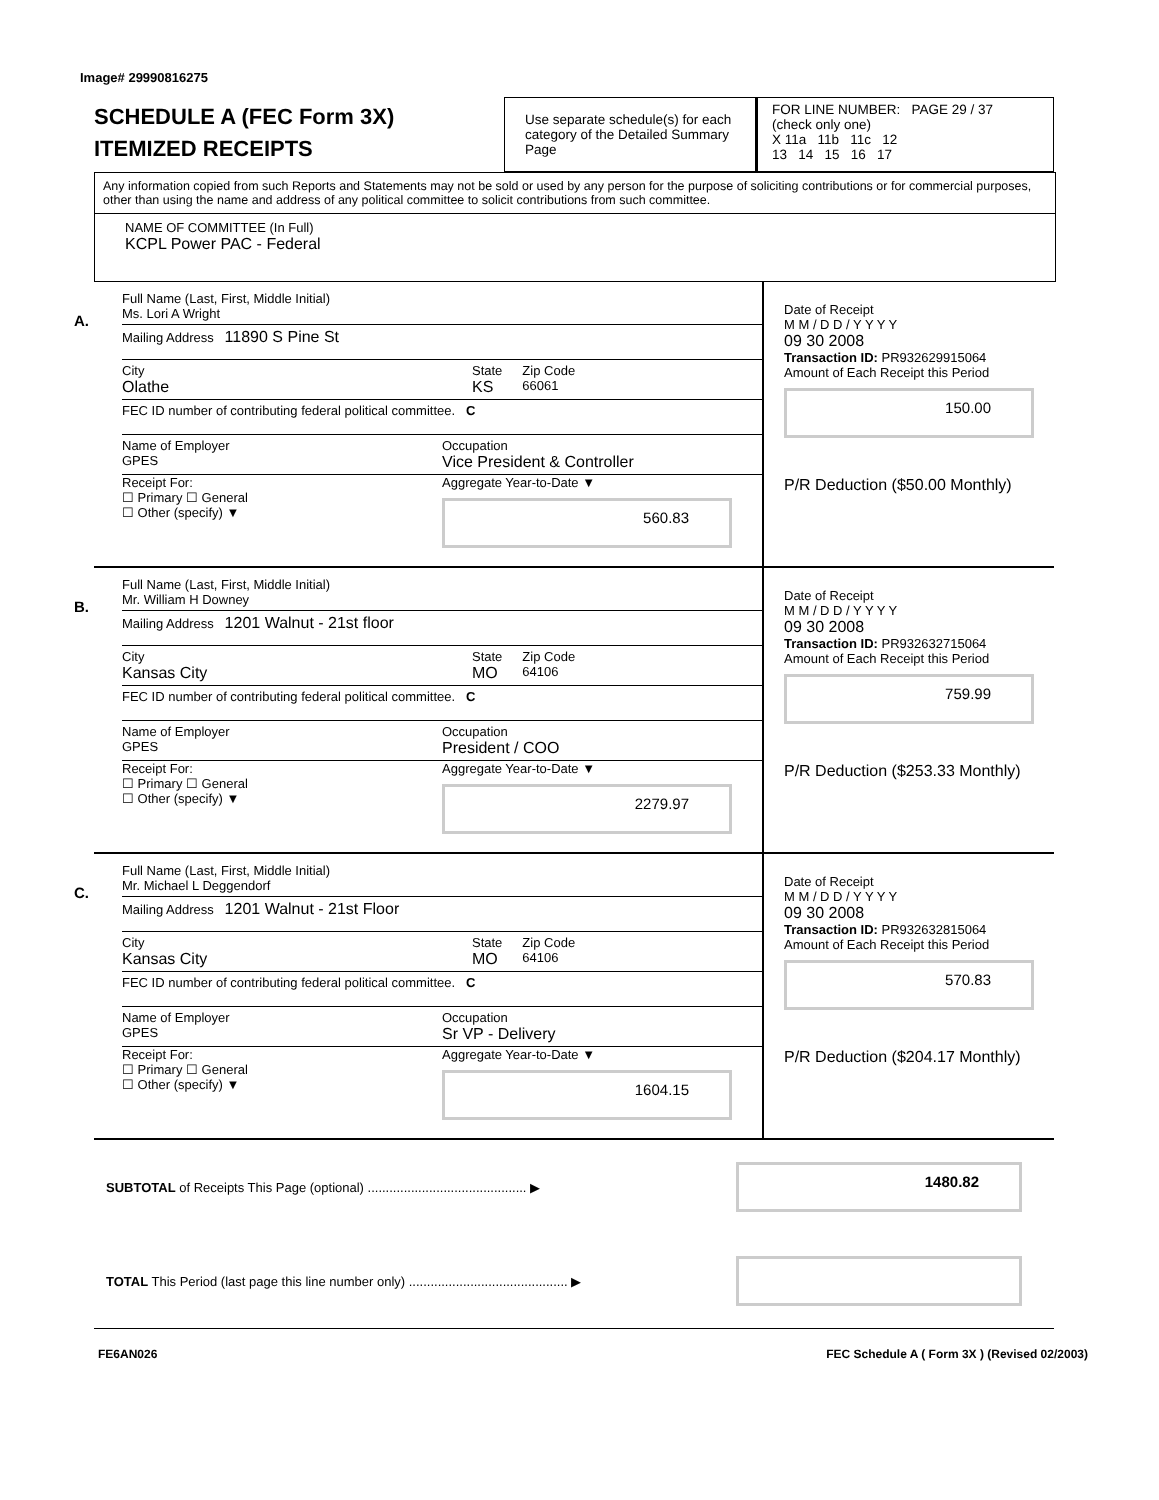Image# 29990816275
SCHEDULE A (FEC Form 3X)
ITEMIZED RECEIPTS
Use separate schedule(s) for each category of the Detailed Summary Page
FOR LINE NUMBER: PAGE 29 / 37
(check only one)
X 11a 11b 11c 12
13 14 15 16 17
Any information copied from such Reports and Statements may not be sold or used by any person for the purpose of soliciting contributions or for commercial purposes, other than using the name and address of any political committee to solicit contributions from such committee.
NAME OF COMMITTEE (In Full)
KCPL Power PAC - Federal
A.
Full Name (Last, First, Middle Initial)
Ms. Lori A Wright
Mailing Address 11890 S Pine St
City
Olathe
State
KS
Zip Code
66061
FEC ID number of contributing federal political committee. C
Name of Employer
GPES
Occupation
Vice President & Controller
Receipt For:
☐ Primary ☐ General
☐ Other (specify) ▼
Aggregate Year-to-Date ▼
560.83
Date of Receipt
M M / D D / Y Y Y Y
09 30 2008
Transaction ID: PR932629915064
Amount of Each Receipt this Period
150.00
P/R Deduction ($50.00 Monthly)
B.
Full Name (Last, First, Middle Initial)
Mr. William H Downey
Mailing Address 1201 Walnut - 21st floor
City
Kansas City
State
MO
Zip Code
64106
FEC ID number of contributing federal political committee. C
Name of Employer
GPES
Occupation
President / COO
Receipt For:
☐ Primary ☐ General
☐ Other (specify) ▼
Aggregate Year-to-Date ▼
2279.97
Date of Receipt
M M / D D / Y Y Y Y
09 30 2008
Transaction ID: PR932632715064
Amount of Each Receipt this Period
759.99
P/R Deduction ($253.33 Monthly)
C.
Full Name (Last, First, Middle Initial)
Mr. Michael L Deggendorf
Mailing Address 1201 Walnut - 21st Floor
City
Kansas City
State
MO
Zip Code
64106
FEC ID number of contributing federal political committee. C
Name of Employer
GPES
Occupation
Sr VP - Delivery
Receipt For:
☐ Primary ☐ General
☐ Other (specify) ▼
Aggregate Year-to-Date ▼
1604.15
Date of Receipt
M M / D D / Y Y Y Y
09 30 2008
Transaction ID: PR932632815064
Amount of Each Receipt this Period
570.83
P/R Deduction ($204.17 Monthly)
SUBTOTAL of Receipts This Page (optional) ............................................ ▶
1480.82
TOTAL This Period (last page this line number only) ............................................ ▶
FE6AN026 FEC Schedule A ( Form 3X ) (Revised 02/2003)